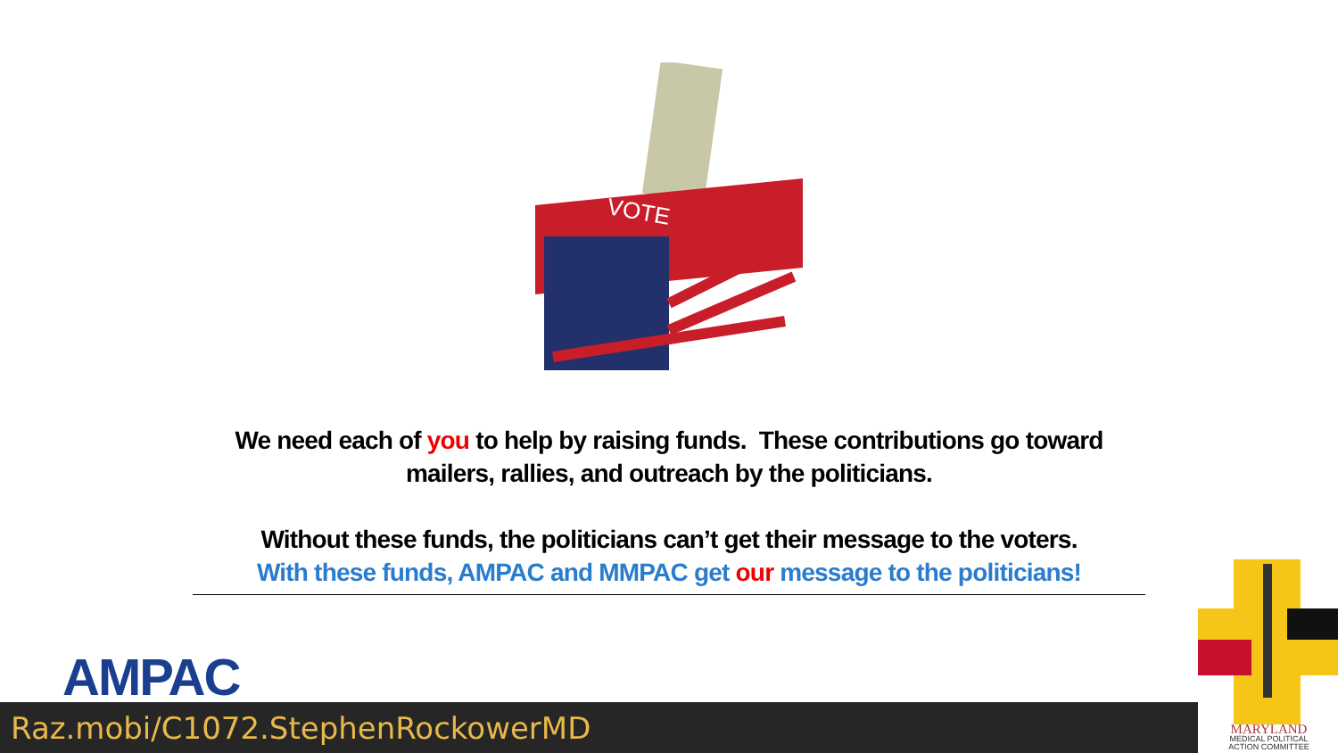VOTE
We need each of you to help by raising funds. These contributions go toward mailers, rallies, and outreach by the politicians.
Without these funds, the politicians can’t get their message to the voters.
With these funds, AMPAC and MMPAC get our message to the politicians!
AMPAC
Raz.mobi/C1072.StephenRockowerMD
MARYLAND
MEDICAL POLITICAL ACTION COMMITTEE